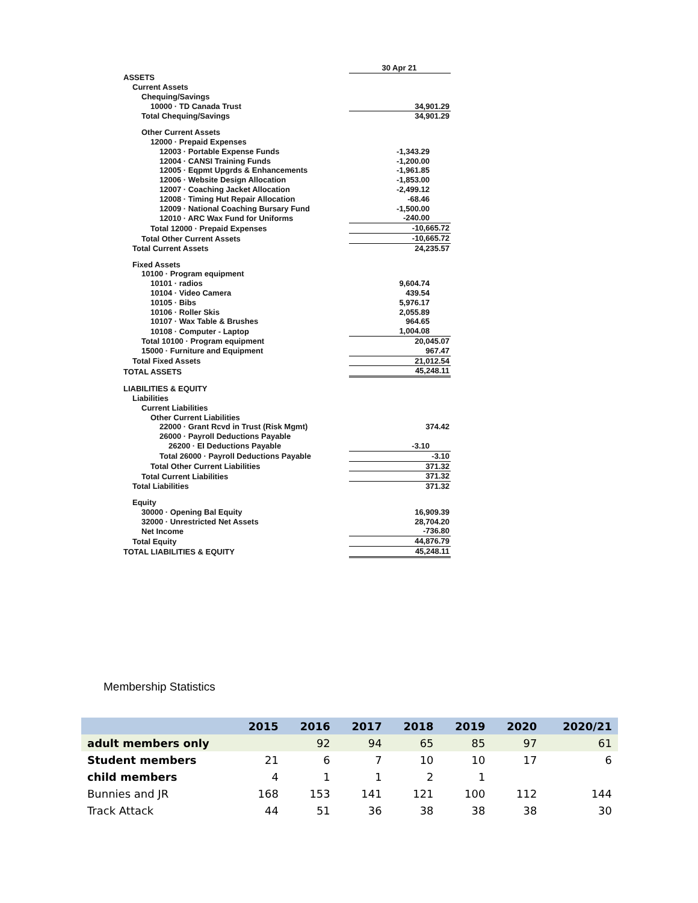| | 30 Apr 21 |
| ASSETS | |
| Current Assets | |
| Chequing/Savings | |
| 10000 · TD Canada Trust | 34,901.29 |
| Total Chequing/Savings | 34,901.29 |
| Other Current Assets | |
| 12000 · Prepaid Expenses | |
| 12003 · Portable Expense Funds | -1,343.29 |
| 12004 · CANSI Training Funds | -1,200.00 |
| 12005 · Eqpmt Upgrds & Enhancements | -1,961.85 |
| 12006 · Website Design Allocation | -1,853.00 |
| 12007 · Coaching Jacket Allocation | -2,499.12 |
| 12008 · Timing Hut Repair Allocation | -68.46 |
| 12009 · National Coaching Bursary Fund | -1,500.00 |
| 12010 · ARC Wax Fund for Uniforms | -240.00 |
| Total 12000 · Prepaid Expenses | -10,665.72 |
| Total Other Current Assets | -10,665.72 |
| Total Current Assets | 24,235.57 |
| Fixed Assets | |
| 10100 · Program equipment | |
| 10101 · radios | 9,604.74 |
| 10104 · Video Camera | 439.54 |
| 10105 · Bibs | 5,976.17 |
| 10106 · Roller Skis | 2,055.89 |
| 10107 · Wax Table & Brushes | 964.65 |
| 10108 · Computer - Laptop | 1,004.08 |
| Total 10100 · Program equipment | 20,045.07 |
| 15000 · Furniture and Equipment | 967.47 |
| Total Fixed Assets | 21,012.54 |
| TOTAL ASSETS | 45,248.11 |
| LIABILITIES & EQUITY | |
| Liabilities | |
| Current Liabilities | |
| Other Current Liabilities | |
| 22000 · Grant Rcvd in Trust (Risk Mgmt) | 374.42 |
| 26000 · Payroll Deductions Payable | |
| 26200 · EI Deductions Payable | -3.10 |
| Total 26000 · Payroll Deductions Payable | -3.10 |
| Total Other Current Liabilities | 371.32 |
| Total Current Liabilities | 371.32 |
| Total Liabilities | 371.32 |
| Equity | |
| 30000 · Opening Bal Equity | 16,909.39 |
| 32000 · Unrestricted Net Assets | 28,704.20 |
| Net Income | -736.80 |
| Total Equity | 44,876.79 |
| TOTAL LIABILITIES & EQUITY | 45,248.11 |
Membership Statistics
| | 2015 | 2016 | 2017 | 2018 | 2019 | 2020 | 2020/21 |
| --- | --- | --- | --- | --- | --- | --- | --- |
| adult members only | | 92 | 94 | 65 | 85 | 97 | 61 |
| Student members | 21 | 6 | 7 | 10 | 10 | 17 | 6 |
| child members | 4 | 1 | 1 | 2 | 1 | | |
| Bunnies and JR | 168 | 153 | 141 | 121 | 100 | 112 | 144 |
| Track Attack | 44 | 51 | 36 | 38 | 38 | 38 | 30 |